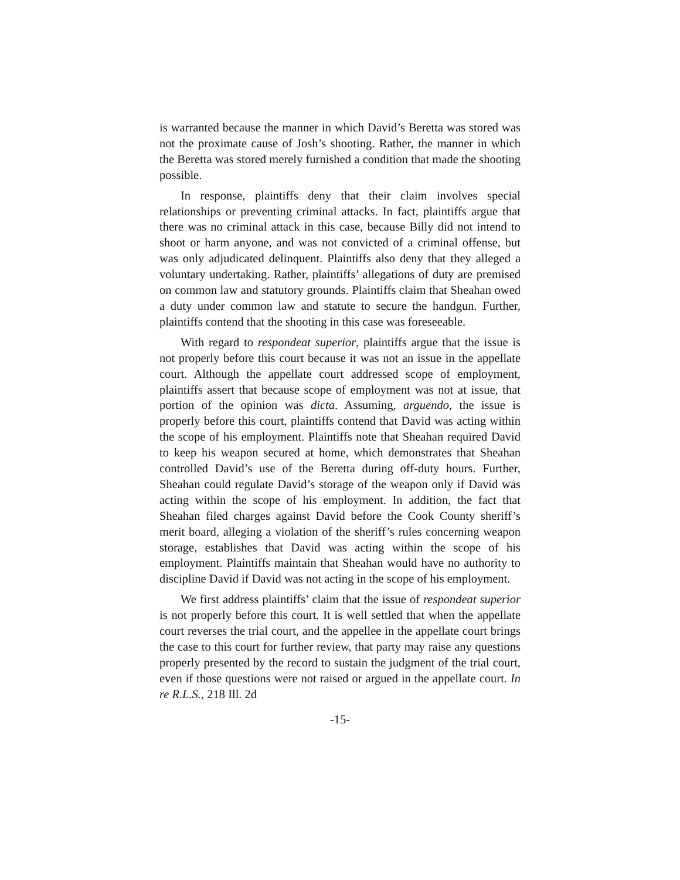is warranted because the manner in which David’s Beretta was stored was not the proximate cause of Josh’s shooting. Rather, the manner in which the Beretta was stored merely furnished a condition that made the shooting possible.
In response, plaintiffs deny that their claim involves special relationships or preventing criminal attacks. In fact, plaintiffs argue that there was no criminal attack in this case, because Billy did not intend to shoot or harm anyone, and was not convicted of a criminal offense, but was only adjudicated delinquent. Plaintiffs also deny that they alleged a voluntary undertaking. Rather, plaintiffs’ allegations of duty are premised on common law and statutory grounds. Plaintiffs claim that Sheahan owed a duty under common law and statute to secure the handgun. Further, plaintiffs contend that the shooting in this case was foreseeable.
With regard to respondeat superior, plaintiffs argue that the issue is not properly before this court because it was not an issue in the appellate court. Although the appellate court addressed scope of employment, plaintiffs assert that because scope of employment was not at issue, that portion of the opinion was dicta. Assuming, arguendo, the issue is properly before this court, plaintiffs contend that David was acting within the scope of his employment. Plaintiffs note that Sheahan required David to keep his weapon secured at home, which demonstrates that Sheahan controlled David’s use of the Beretta during off-duty hours. Further, Sheahan could regulate David’s storage of the weapon only if David was acting within the scope of his employment. In addition, the fact that Sheahan filed charges against David before the Cook County sheriff’s merit board, alleging a violation of the sheriff’s rules concerning weapon storage, establishes that David was acting within the scope of his employment. Plaintiffs maintain that Sheahan would have no authority to discipline David if David was not acting in the scope of his employment.
We first address plaintiffs’ claim that the issue of respondeat superior is not properly before this court. It is well settled that when the appellate court reverses the trial court, and the appellee in the appellate court brings the case to this court for further review, that party may raise any questions properly presented by the record to sustain the judgment of the trial court, even if those questions were not raised or argued in the appellate court. In re R.L.S., 218 Ill. 2d
-15-